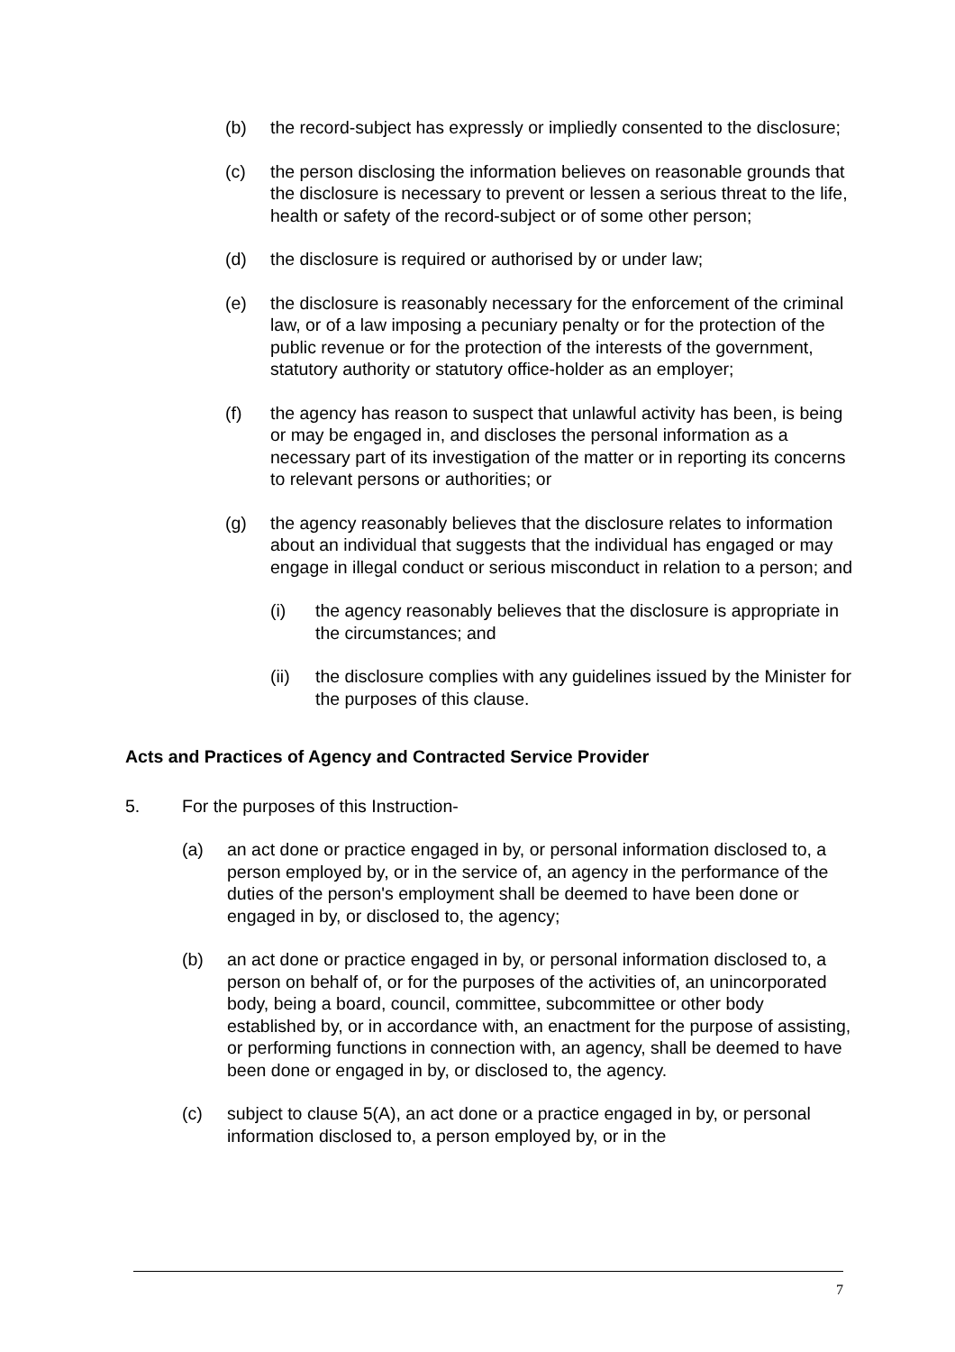(b) the record-subject has expressly or impliedly consented to the disclosure;
(c) the person disclosing the information believes on reasonable grounds that the disclosure is necessary to prevent or lessen a serious threat to the life, health or safety of the record-subject or of some other person;
(d) the disclosure is required or authorised by or under law;
(e) the disclosure is reasonably necessary for the enforcement of the criminal law, or of a law imposing a pecuniary penalty or for the protection of the public revenue or for the protection of the interests of the government, statutory authority or statutory office-holder as an employer;
(f) the agency has reason to suspect that unlawful activity has been, is being or may be engaged in, and discloses the personal information as a necessary part of its investigation of the matter or in reporting its concerns to relevant persons or authorities; or
(g) the agency reasonably believes that the disclosure relates to information about an individual that suggests that the individual has engaged or may engage in illegal conduct or serious misconduct in relation to a person; and
(i) the agency reasonably believes that the disclosure is appropriate in the circumstances; and
(ii) the disclosure complies with any guidelines issued by the Minister for the purposes of this clause.
Acts and Practices of Agency and Contracted Service Provider
5. For the purposes of this Instruction-
(a) an act done or practice engaged in by, or personal information disclosed to, a person employed by, or in the service of, an agency in the performance of the duties of the person's employment shall be deemed to have been done or engaged in by, or disclosed to, the agency;
(b) an act done or practice engaged in by, or personal information disclosed to, a person on behalf of, or for the purposes of the activities of, an unincorporated body, being a board, council, committee, subcommittee or other body established by, or in accordance with, an enactment for the purpose of assisting, or performing functions in connection with, an agency, shall be deemed to have been done or engaged in by, or disclosed to, the agency.
(c) subject to clause 5(A), an act done or a practice engaged in by, or personal information disclosed to, a person employed by, or in the
7